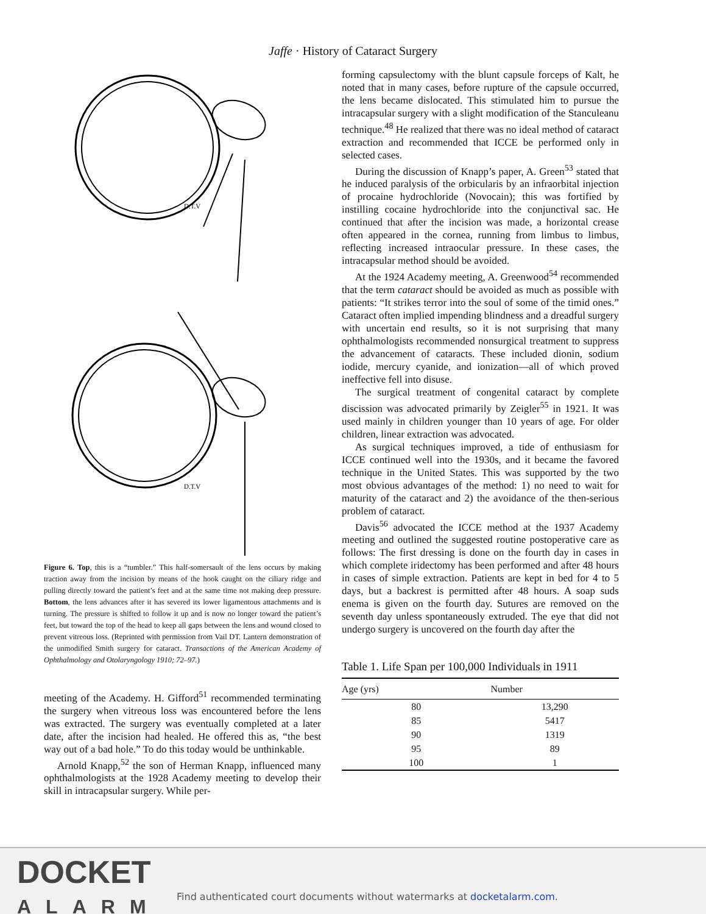Jaffe · History of Cataract Surgery
D.T.V
D.T.V
Figure 6. Top, this is a “tumbler.” This half-somersault of the lens occurs by making traction away from the incision by means of the hook caught on the ciliary ridge and pulling directly toward the patient’s feet and at the same time not making deep pressure. Bottom, the lens advances after it has severed its lower ligamentous attachments and is turning. The pressure is shifted to follow it up and is now no longer toward the patient’s feet, but toward the top of the head to keep all gaps between the lens and wound closed to prevent vitreous loss. (Reprinted with permission from Vail DT. Lantern demonstration of the unmodified Smith surgery for cataract. Transactions of the American Academy of Ophthalmology and Otolaryngology 1910; 72–97.)
meeting of the Academy. H. Gifford<sup>51</sup> recommended terminating the surgery when vitreous loss was encountered before the lens was extracted. The surgery was eventually completed at a later date, after the incision had healed. He offered this as, “the best way out of a bad hole.” To do this today would be unthinkable.
Arnold Knapp,<sup>52</sup> the son of Herman Knapp, influenced many ophthalmologists at the 1928 Academy meeting to develop their skill in intracapsular surgery. While per-
forming capsulectomy with the blunt capsule forceps of Kalt, he noted that in many cases, before rupture of the capsule occurred, the lens became dislocated. This stimulated him to pursue the intracapsular surgery with a slight modification of the Stanculeanu technique.<sup>48</sup> He realized that there was no ideal method of cataract extraction and recommended that ICCE be performed only in selected cases.
During the discussion of Knapp’s paper, A. Green<sup>53</sup> stated that he induced paralysis of the orbicularis by an infraorbital injection of procaine hydrochloride (Novocain); this was fortified by instilling cocaine hydrochloride into the conjunctival sac. He continued that after the incision was made, a horizontal crease often appeared in the cornea, running from limbus to limbus, reflecting increased intraocular pressure. In these cases, the intracapsular method should be avoided.
At the 1924 Academy meeting, A. Greenwood<sup>54</sup> recommended that the term cataract should be avoided as much as possible with patients: “It strikes terror into the soul of some of the timid ones.” Cataract often implied impending blindness and a dreadful surgery with uncertain end results, so it is not surprising that many ophthalmologists recommended nonsurgical treatment to suppress the advancement of cataracts. These included dionin, sodium iodide, mercury cyanide, and ionization—all of which proved ineffective fell into disuse.
The surgical treatment of congenital cataract by complete discission was advocated primarily by Zeigler<sup>55</sup> in 1921. It was used mainly in children younger than 10 years of age. For older children, linear extraction was advocated.
As surgical techniques improved, a tide of enthusiasm for ICCE continued well into the 1930s, and it became the favored technique in the United States. This was supported by the two most obvious advantages of the method: 1) no need to wait for maturity of the cataract and 2) the avoidance of the then-serious problem of cataract.
Davis<sup>56</sup> advocated the ICCE method at the 1937 Academy meeting and outlined the suggested routine postoperative care as follows: The first dressing is done on the fourth day in cases in which complete iridectomy has been performed and after 48 hours in cases of simple extraction. Patients are kept in bed for 4 to 5 days, but a backrest is permitted after 48 hours. A soap suds enema is given on the fourth day. Sutures are removed on the seventh day unless spontaneously extruded. The eye that did not undergo surgery is uncovered on the fourth day after the
Table 1. Life Span per 100,000 Individuals in 1911
| Age (yrs) | Number |
| --- | --- |
| 80 | 13,290 |
| 85 | 5417 |
| 90 | 1319 |
| 95 | 89 |
| 100 | 1 |
DOCKET
ALARM
Find authenticated court documents without watermarks at docketalarm.com.